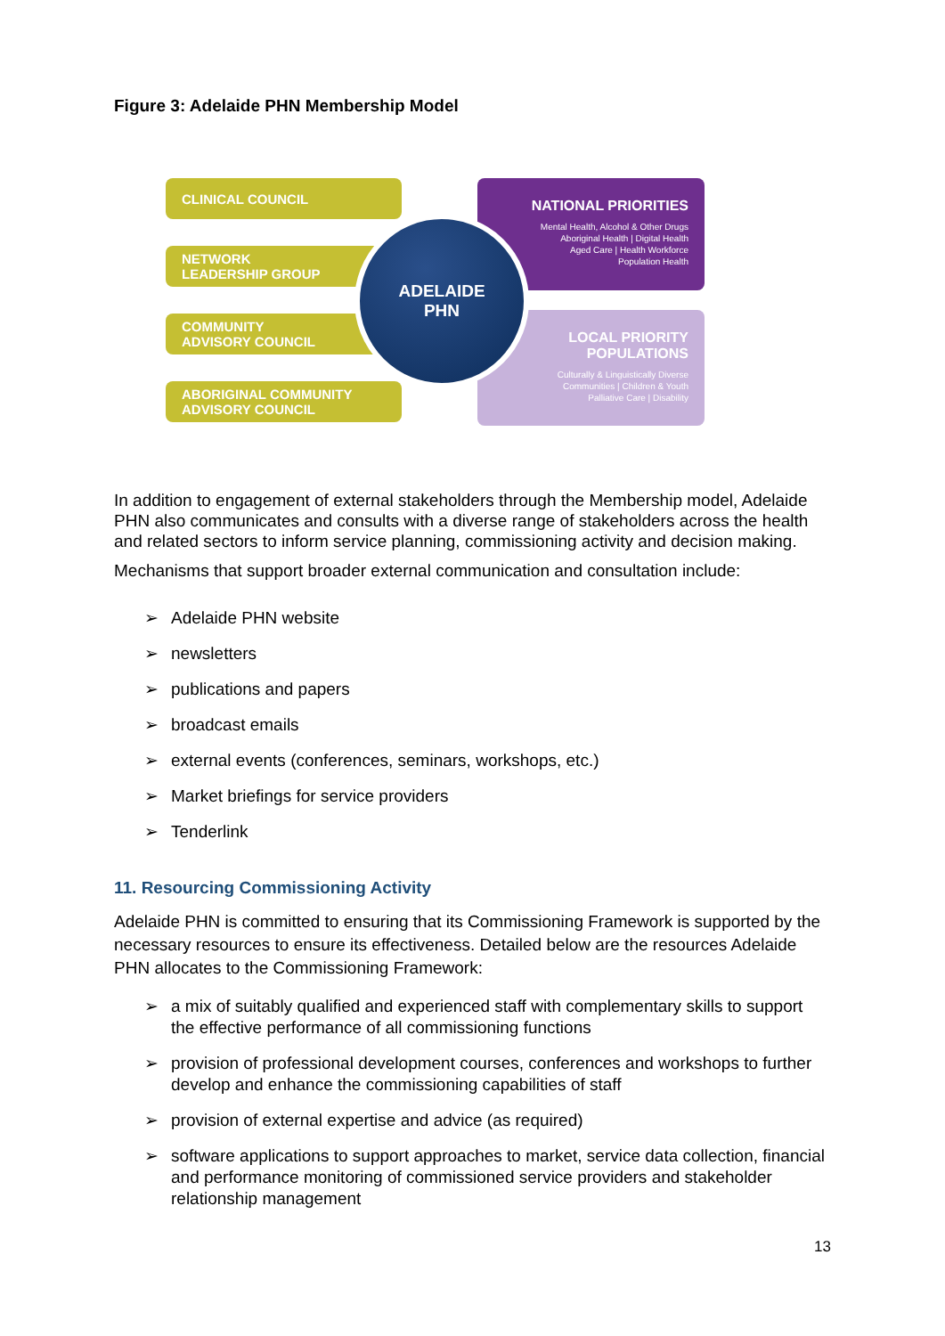Figure 3: Adelaide PHN Membership Model
CLINICAL COUNCIL
NETWORK
LEADERSHIP GROUP
COMMUNITY
ADVISORY COUNCIL
ABORIGINAL COMMUNITY
ADVISORY COUNCIL
NATIONAL PRIORITIES
Mental Health, Alcohol & Other Drugs
Aboriginal Health | Digital Health
Aged Care | Health Workforce
Population Health
LOCAL PRIORITY
POPULATIONS
Culturally & Linguistically Diverse
Communities | Children & Youth
Palliative Care | Disability
ADELAIDE
PHN
In addition to engagement of external stakeholders through the Membership model, Adelaide PHN also communicates and consults with a diverse range of stakeholders across the health and related sectors to inform service planning, commissioning activity and decision making.
Mechanisms that support broader external communication and consultation include:
➢ Adelaide PHN website
➢ newsletters
➢ publications and papers
➢ broadcast emails
➢ external events (conferences, seminars, workshops, etc.)
➢ Market briefings for service providers
➢ Tenderlink
11. Resourcing Commissioning Activity
Adelaide PHN is committed to ensuring that its Commissioning Framework is supported by the necessary resources to ensure its effectiveness. Detailed below are the resources Adelaide PHN allocates to the Commissioning Framework:
➢ a mix of suitably qualified and experienced staff with complementary skills to support the effective performance of all commissioning functions
➢ provision of professional development courses, conferences and workshops to further develop and enhance the commissioning capabilities of staff
➢ provision of external expertise and advice (as required)
➢ software applications to support approaches to market, service data collection, financial and performance monitoring of commissioned service providers and stakeholder relationship management
13